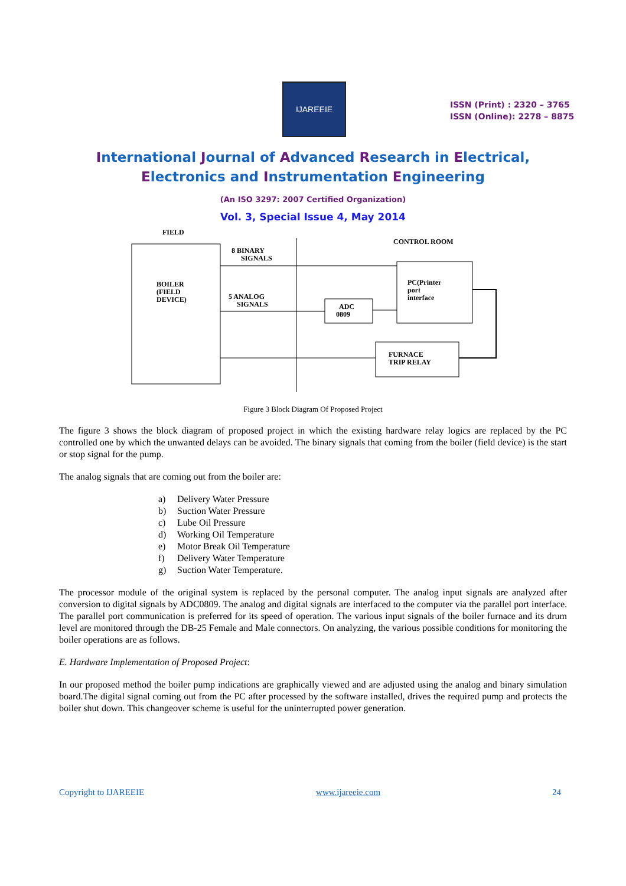IJAREEIE
ISSN (Print) : 2320 – 3765
ISSN (Online): 2278 – 8875
International Journal of Advanced Research in Electrical,
Electronics and Instrumentation Engineering
(An ISO 3297: 2007 Certified Organization)
Vol. 3, Special Issue 4, May 2014
FIELD
CONTROL ROOM
BOILER
(FIELD
DEVICE)
8 BINARY
SIGNALS
5 ANALOG
SIGNALS
ADC
0809
PC(Printer
port
interface
FURNACE
TRIP RELAY
Figure 3 Block Diagram Of Proposed Project
The figure 3 shows the block diagram of proposed project in which the existing hardware relay logics are replaced by the PC controlled one by which the unwanted delays can be avoided. The binary signals that coming from the boiler (field device) is the start or stop signal for the pump.
The analog signals that are coming out from the boiler are:
a) Delivery Water Pressure
b) Suction Water Pressure
c) Lube Oil Pressure
d) Working Oil Temperature
e) Motor Break Oil Temperature
f) Delivery Water Temperature
g) Suction Water Temperature.
The processor module of the original system is replaced by the personal computer. The analog input signals are analyzed after conversion to digital signals by ADC0809. The analog and digital signals are interfaced to the computer via the parallel port interface. The parallel port communication is preferred for its speed of operation. The various input signals of the boiler furnace and its drum level are monitored through the DB-25 Female and Male connectors. On analyzing, the various possible conditions for monitoring the boiler operations are as follows.
E. Hardware Implementation of Proposed Project:
In our proposed method the boiler pump indications are graphically viewed and are adjusted using the analog and binary simulation board.The digital signal coming out from the PC after processed by the software installed, drives the required pump and protects the boiler shut down. This changeover scheme is useful for the uninterrupted power generation.
Copyright to IJAREEIE www.ijareeie.com 24